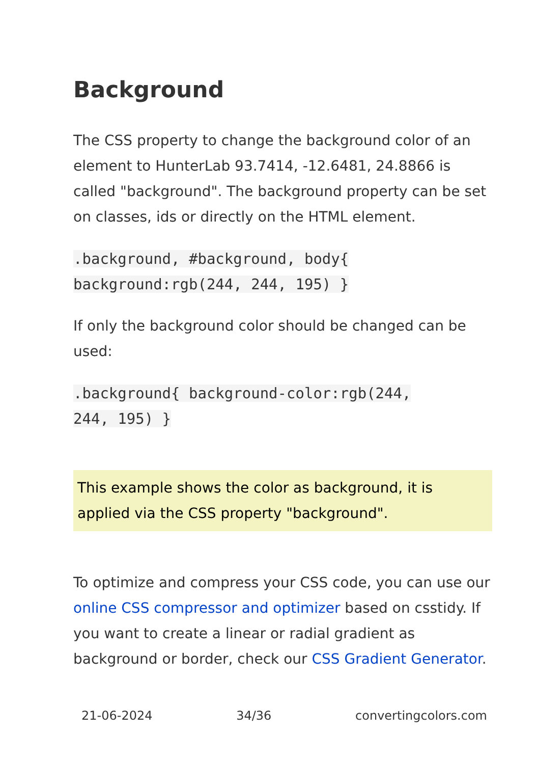Background
The CSS property to change the background color of an element to HunterLab 93.7414, -12.6481, 24.8866 is called "background". The background property can be set on classes, ids or directly on the HTML element.
.background, #background, body{
background:rgb(244, 244, 195) }
If only the background color should be changed can be used:
.background{ background-color:rgb(244,
244, 195) }
This example shows the color as background, it is applied via the CSS property "background".
To optimize and compress your CSS code, you can use our online CSS compressor and optimizer based on csstidy. If you want to create a linear or radial gradient as background or border, check our CSS Gradient Generator.
21-06-2024 34/36 convertingcolors.com